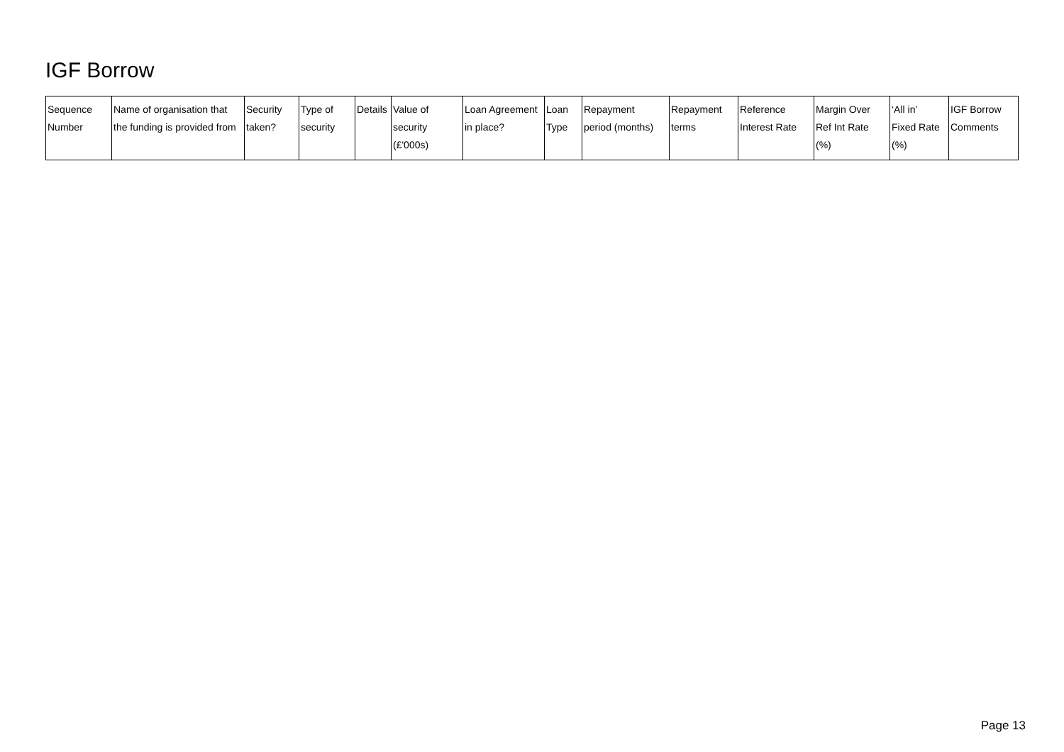IGF Borrow
| Sequence Number | Name of organisation that the funding is provided from | Security taken? | Type of security | Details | Value of security (£'000s) | Loan Agreement in place? | Loan Type | Repayment period (months) | Repayment terms | Reference Interest Rate | Margin Over Ref Int Rate (%) | ‘All in’ Fixed Rate (%) | IGF Borrow Comments |
| --- | --- | --- | --- | --- | --- | --- | --- | --- | --- | --- | --- | --- | --- |
Page 13